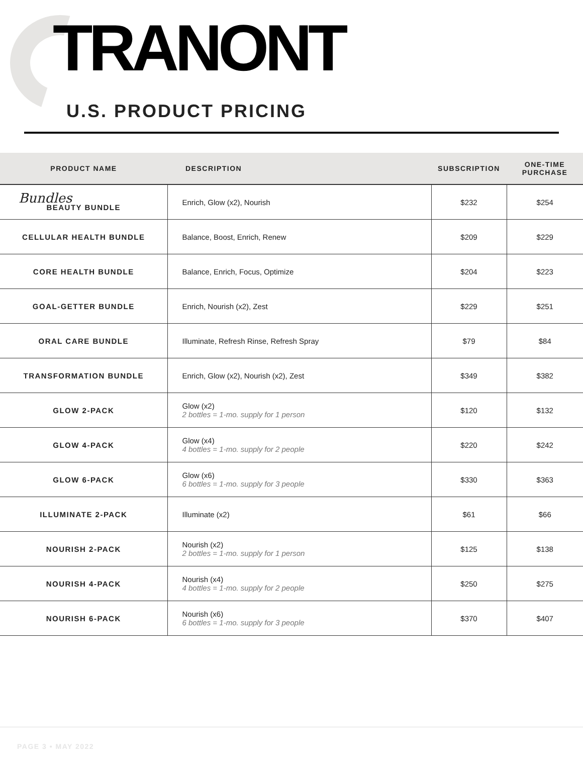TRANONT
U.S. PRODUCT PRICING
| PRODUCT NAME | DESCRIPTION | SUBSCRIPTION | ONE-TIME PURCHASE |
| --- | --- | --- | --- |
| Bundles BEAUTY BUNDLE | Enrich, Glow (x2), Nourish | $232 | $254 |
| CELLULAR HEALTH BUNDLE | Balance, Boost, Enrich, Renew | $209 | $229 |
| CORE HEALTH BUNDLE | Balance, Enrich, Focus, Optimize | $204 | $223 |
| GOAL-GETTER BUNDLE | Enrich, Nourish (x2), Zest | $229 | $251 |
| ORAL CARE BUNDLE | Illuminate, Refresh Rinse, Refresh Spray | $79 | $84 |
| TRANSFORMATION BUNDLE | Enrich, Glow (x2), Nourish (x2), Zest | $349 | $382 |
| GLOW 2-PACK | Glow (x2) 2 bottles = 1-mo. supply for 1 person | $120 | $132 |
| GLOW 4-PACK | Glow (x4) 4 bottles = 1-mo. supply for 2 people | $220 | $242 |
| GLOW 6-PACK | Glow (x6) 6 bottles = 1-mo. supply for 3 people | $330 | $363 |
| ILLUMINATE 2-PACK | Illuminate (x2) | $61 | $66 |
| NOURISH 2-PACK | Nourish (x2) 2 bottles = 1-mo. supply for 1 person | $125 | $138 |
| NOURISH 4-PACK | Nourish (x4) 4 bottles = 1-mo. supply for 2 people | $250 | $275 |
| NOURISH 6-PACK | Nourish (x6) 6 bottles = 1-mo. supply for 3 people | $370 | $407 |
PAGE 3 • MAY 2022